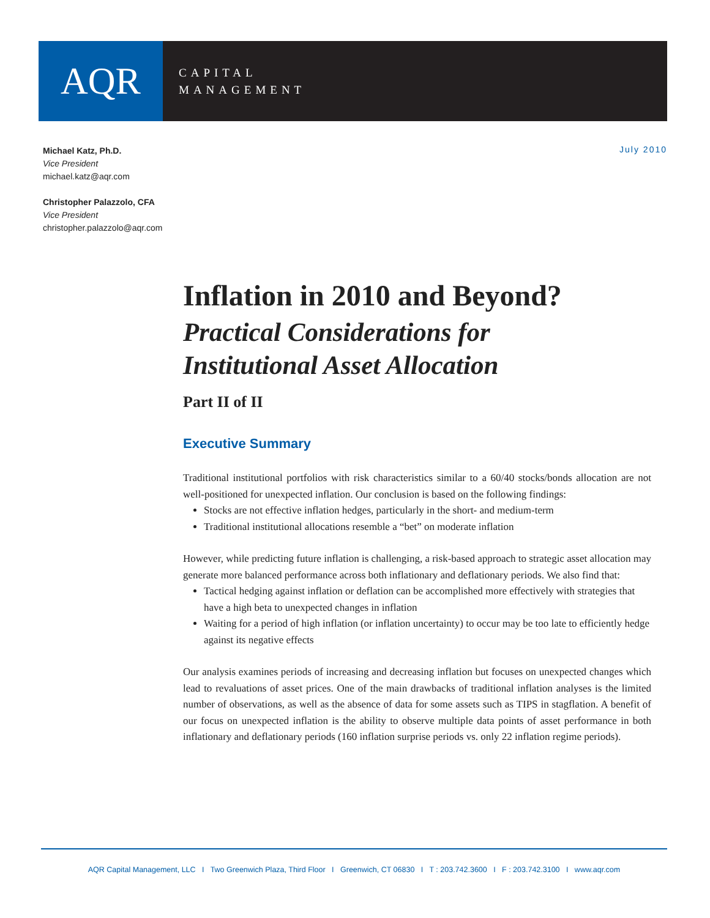AQR
CAPITAL
MANAGEMENT
Michael Katz, Ph.D.
Vice President
michael.katz@aqr.com
Christopher Palazzolo, CFA
Vice President
christopher.palazzolo@aqr.com
July 2010
Inflation in 2010 and Beyond?
Practical Considerations for
Institutional Asset Allocation
Part II of II
Executive Summary
Traditional institutional portfolios with risk characteristics similar to a 60/40 stocks/bonds allocation are not well-positioned for unexpected inflation. Our conclusion is based on the following findings:
Stocks are not effective inflation hedges, particularly in the short- and medium-term
Traditional institutional allocations resemble a “bet” on moderate inflation
However, while predicting future inflation is challenging, a risk-based approach to strategic asset allocation may generate more balanced performance across both inflationary and deflationary periods. We also find that:
Tactical hedging against inflation or deflation can be accomplished more effectively with strategies that have a high beta to unexpected changes in inflation
Waiting for a period of high inflation (or inflation uncertainty) to occur may be too late to efficiently hedge against its negative effects
Our analysis examines periods of increasing and decreasing inflation but focuses on unexpected changes which lead to revaluations of asset prices. One of the main drawbacks of traditional inflation analyses is the limited number of observations, as well as the absence of data for some assets such as TIPS in stagflation. A benefit of our focus on unexpected inflation is the ability to observe multiple data points of asset performance in both inflationary and deflationary periods (160 inflation surprise periods vs. only 22 inflation regime periods).
AQR Capital Management, LLC I Two Greenwich Plaza, Third Floor I Greenwich, CT 06830 I T : 203.742.3600 I F : 203.742.3100 I www.aqr.com